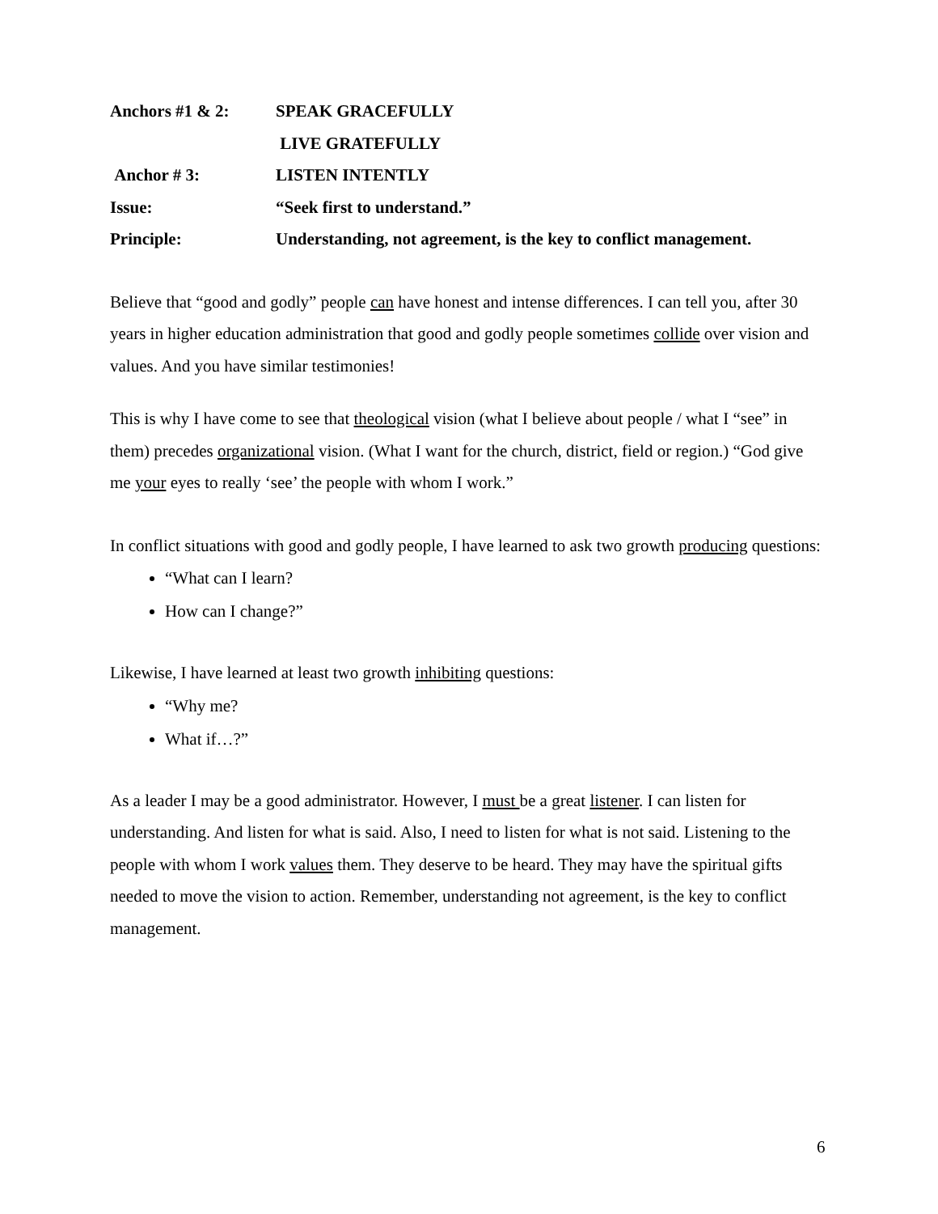Anchors #1 & 2: SPEAK GRACEFULLY
LIVE GRATEFULLY
Anchor # 3: LISTEN INTENTLY
Issue: “Seek first to understand.”
Principle: Understanding, not agreement, is the key to conflict management.
Believe that “good and godly” people can have honest and intense differences. I can tell you, after 30 years in higher education administration that good and godly people sometimes collide over vision and values. And you have similar testimonies!
This is why I have come to see that theological vision (what I believe about people / what I “see” in them) precedes organizational vision. (What I want for the church, district, field or region.) “God give me your eyes to really ‘see’ the people with whom I work.”
In conflict situations with good and godly people, I have learned to ask two growth producing questions:
“What can I learn?
How can I change?”
Likewise, I have learned at least two growth inhibiting questions:
“Why me?
What if…?”
As a leader I may be a good administrator. However, I must be a great listener. I can listen for understanding. And listen for what is said. Also, I need to listen for what is not said. Listening to the people with whom I work values them. They deserve to be heard. They may have the spiritual gifts needed to move the vision to action. Remember, understanding not agreement, is the key to conflict management.
6